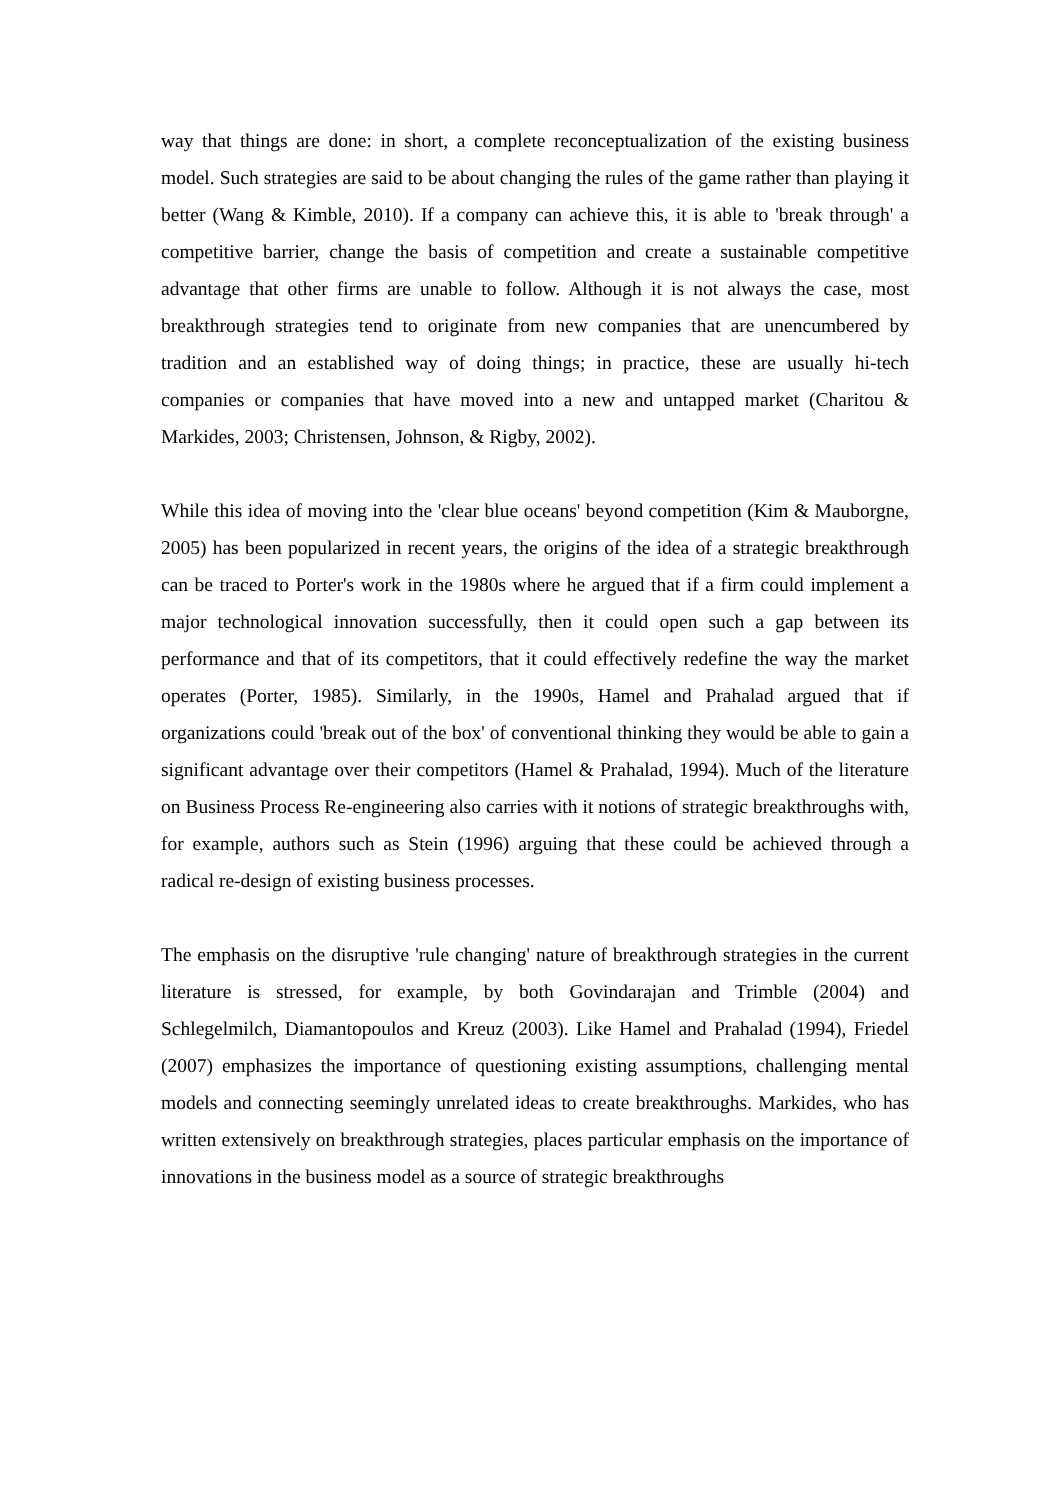way that things are done: in short, a complete reconceptualization of the existing business model. Such strategies are said to be about changing the rules of the game rather than playing it better (Wang & Kimble, 2010). If a company can achieve this, it is able to 'break through' a competitive barrier, change the basis of competition and create a sustainable competitive advantage that other firms are unable to follow. Although it is not always the case, most breakthrough strategies tend to originate from new companies that are unencumbered by tradition and an established way of doing things; in practice, these are usually hi-tech companies or companies that have moved into a new and untapped market (Charitou & Markides, 2003; Christensen, Johnson, & Rigby, 2002).
While this idea of moving into the 'clear blue oceans' beyond competition (Kim & Mauborgne, 2005) has been popularized in recent years, the origins of the idea of a strategic breakthrough can be traced to Porter's work in the 1980s where he argued that if a firm could implement a major technological innovation successfully, then it could open such a gap between its performance and that of its competitors, that it could effectively redefine the way the market operates (Porter, 1985). Similarly, in the 1990s, Hamel and Prahalad argued that if organizations could 'break out of the box' of conventional thinking they would be able to gain a significant advantage over their competitors (Hamel & Prahalad, 1994). Much of the literature on Business Process Re-engineering also carries with it notions of strategic breakthroughs with, for example, authors such as Stein (1996) arguing that these could be achieved through a radical re-design of existing business processes.
The emphasis on the disruptive 'rule changing' nature of breakthrough strategies in the current literature is stressed, for example, by both Govindarajan and Trimble (2004) and Schlegelmilch, Diamantopoulos and Kreuz (2003). Like Hamel and Prahalad (1994), Friedel (2007) emphasizes the importance of questioning existing assumptions, challenging mental models and connecting seemingly unrelated ideas to create breakthroughs. Markides, who has written extensively on breakthrough strategies, places particular emphasis on the importance of innovations in the business model as a source of strategic breakthroughs